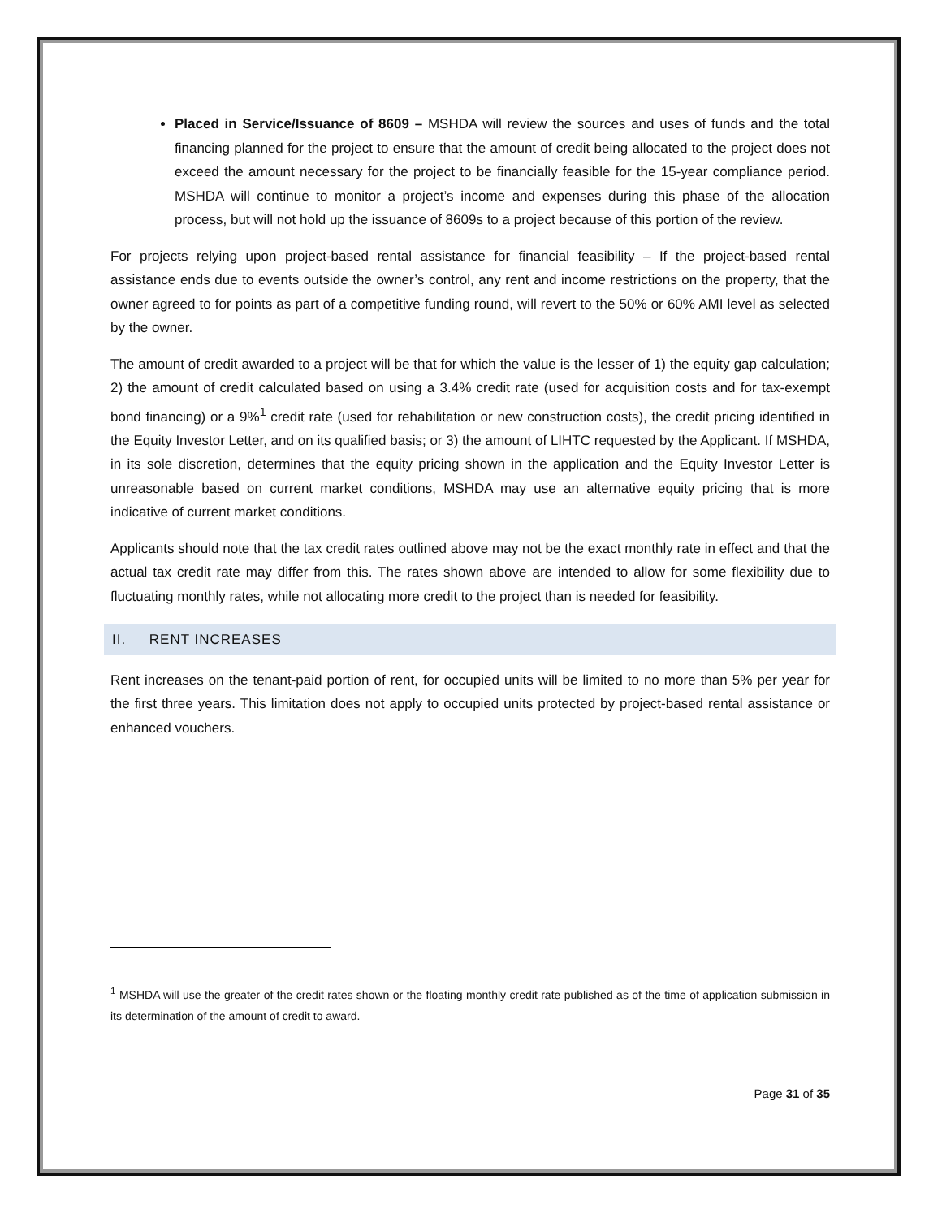Placed in Service/Issuance of 8609 – MSHDA will review the sources and uses of funds and the total financing planned for the project to ensure that the amount of credit being allocated to the project does not exceed the amount necessary for the project to be financially feasible for the 15-year compliance period. MSHDA will continue to monitor a project’s income and expenses during this phase of the allocation process, but will not hold up the issuance of 8609s to a project because of this portion of the review.
For projects relying upon project-based rental assistance for financial feasibility – If the project-based rental assistance ends due to events outside the owner’s control, any rent and income restrictions on the property, that the owner agreed to for points as part of a competitive funding round, will revert to the 50% or 60% AMI level as selected by the owner.
The amount of credit awarded to a project will be that for which the value is the lesser of 1) the equity gap calculation; 2) the amount of credit calculated based on using a 3.4% credit rate (used for acquisition costs and for tax-exempt bond financing) or a 9%<sup>1</sup> credit rate (used for rehabilitation or new construction costs), the credit pricing identified in the Equity Investor Letter, and on its qualified basis; or 3) the amount of LIHTC requested by the Applicant. If MSHDA, in its sole discretion, determines that the equity pricing shown in the application and the Equity Investor Letter is unreasonable based on current market conditions, MSHDA may use an alternative equity pricing that is more indicative of current market conditions.
Applicants should note that the tax credit rates outlined above may not be the exact monthly rate in effect and that the actual tax credit rate may differ from this. The rates shown above are intended to allow for some flexibility due to fluctuating monthly rates, while not allocating more credit to the project than is needed for feasibility.
II. RENT INCREASES
Rent increases on the tenant-paid portion of rent, for occupied units will be limited to no more than 5% per year for the first three years. This limitation does not apply to occupied units protected by project-based rental assistance or enhanced vouchers.
<sup>1</sup> MSHDA will use the greater of the credit rates shown or the floating monthly credit rate published as of the time of application submission in its determination of the amount of credit to award.
Page 31 of 35